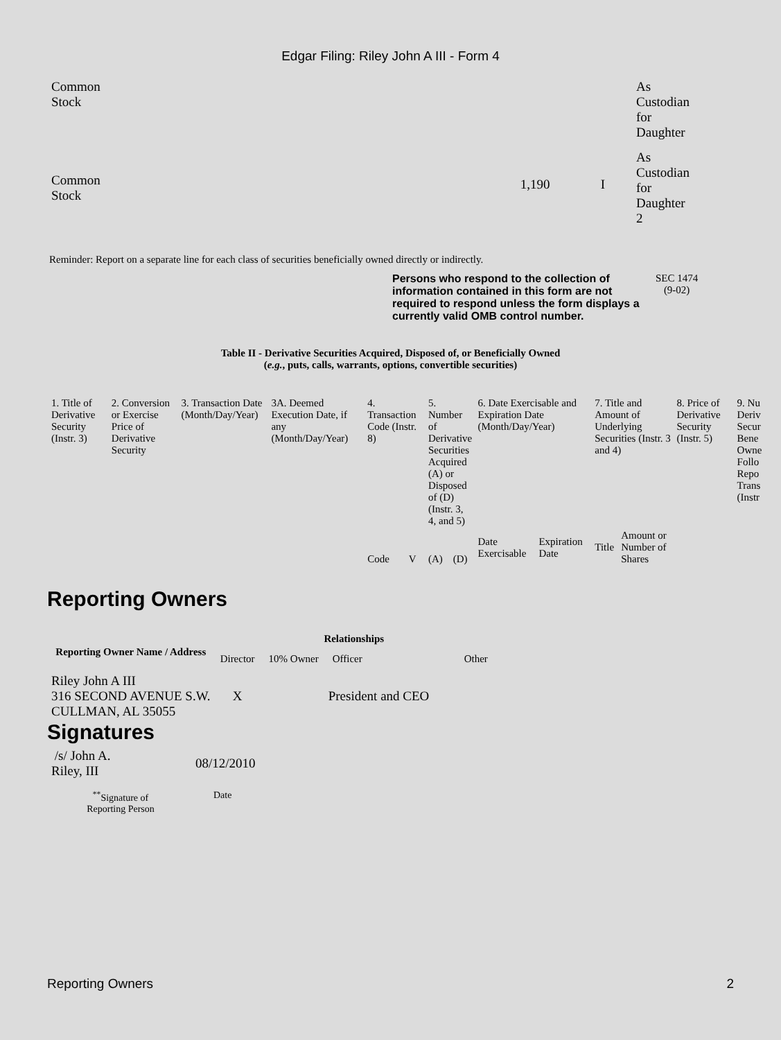Edgar Filing: Riley John A III - Form 4
| Common Stock | | | As Custodian for Daughter |
| Common Stock | 1,190 | I | As Custodian for Daughter 2 |
Reminder: Report on a separate line for each class of securities beneficially owned directly or indirectly.
Persons who respond to the collection of information contained in this form are not required to respond unless the form displays a currently valid OMB control number.
SEC 1474
(9-02)
Table II - Derivative Securities Acquired, Disposed of, or Beneficially Owned
(e.g., puts, calls, warrants, options, convertible securities)
| 1. Title of Derivative Security (Instr. 3) | 2. Conversion or Exercise Price of Derivative Security | 3. Transaction Date (Month/Day/Year) | 3A. Deemed Execution Date, if any (Month/Day/Year) | 4. Transaction Code (Instr. 8) | | 5. Number of Derivative Securities Acquired (A) or Disposed of (D) (Instr. 3, 4, and 5) | | 6. Date Exercisable and Expiration Date (Month/Day/Year) | | 7. Title and Amount of Underlying Securities (Instr. 3 and 4) | | 8. Price of Derivative Security (Instr. 5) | 9. Nu Deriv Secur Bene Owne Follo Repo Trans (Instr |
| | | | | Code | V | (A) | (D) | Date Exercisable | Expiration Date | Title | Amount or Number of Shares | | |
Reporting Owners
| Reporting Owner Name / Address | Relationships | | | |
| --- | --- | --- | --- | --- |
| | Director | 10% Owner | Officer | Other |
| Riley John A III 316 SECOND AVENUE S.W. CULLMAN, AL 35055 | X | | President and CEO | |
Signatures
| /s/ John A. Riley, III | 08/12/2010 |
| <sup>**</sup> Signature of Reporting Person | Date |
Reporting Owners 2